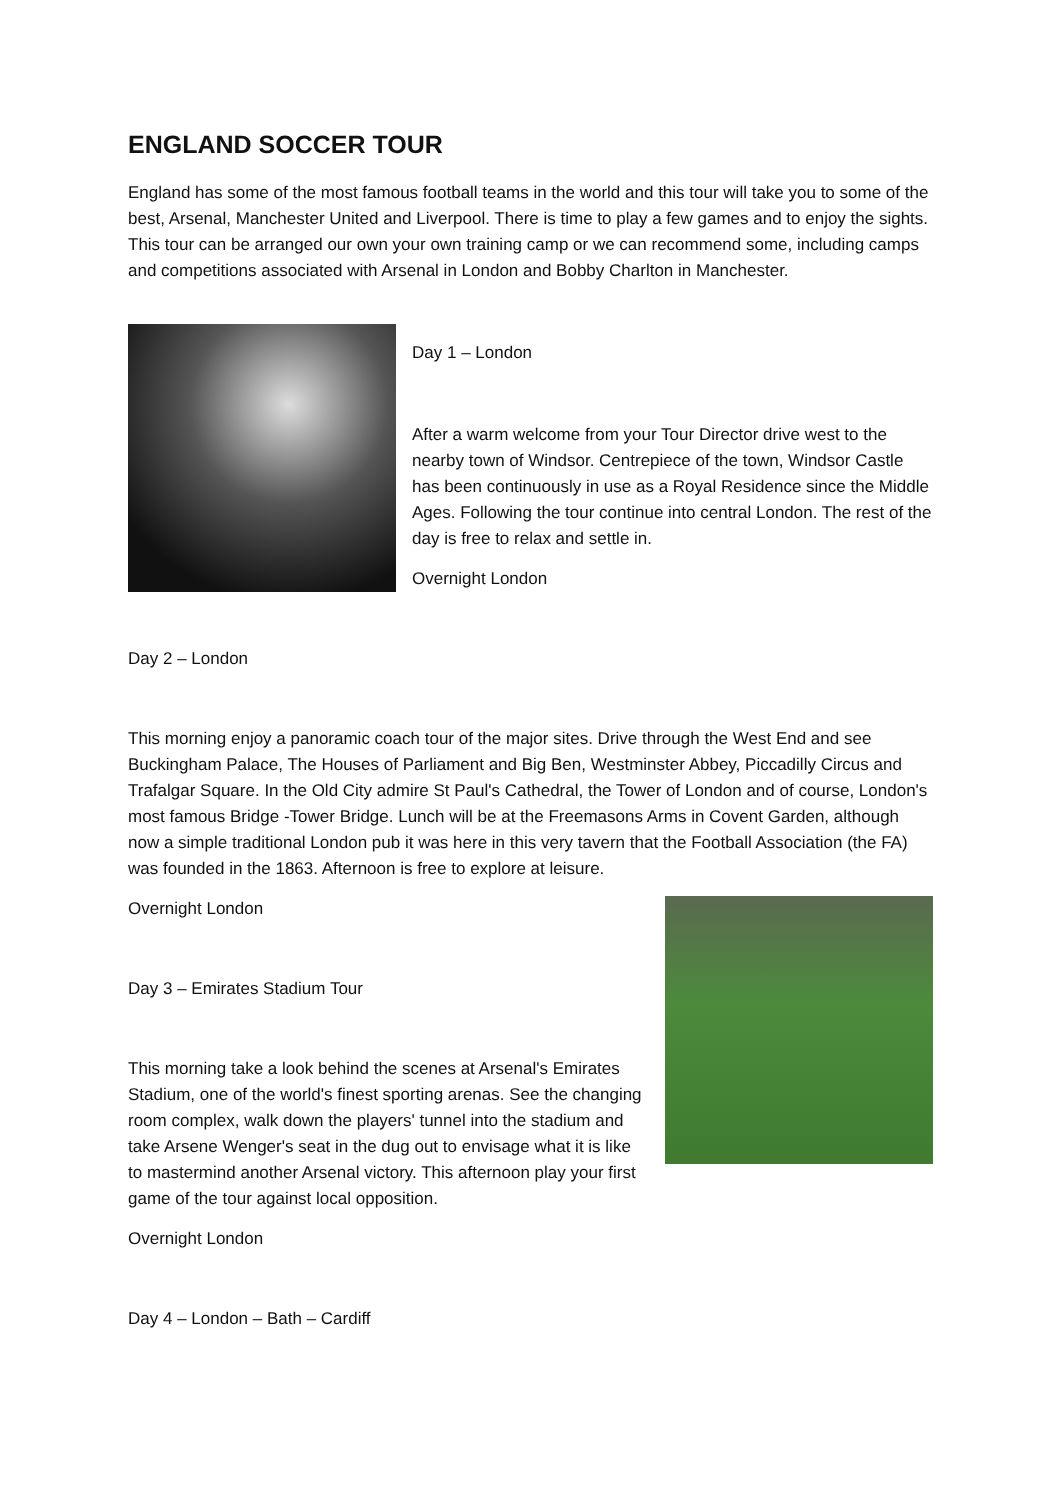ENGLAND SOCCER TOUR
England has some of the most famous football teams in the world and this tour will take you to some of the best, Arsenal, Manchester United and Liverpool. There is time to play a few games and to enjoy the sights. This tour can be arranged our own your own training camp or we can recommend some, including camps and competitions associated with Arsenal in London and Bobby Charlton in Manchester.
Day 1 – London
After a warm welcome from your Tour Director drive west to the nearby town of Windsor. Centrepiece of the town, Windsor Castle has been continuously in use as a Royal Residence since the Middle Ages. Following the tour continue into central London. The rest of the day is free to relax and settle in.
Overnight London
Day 2 – London
This morning enjoy a panoramic coach tour of the major sites. Drive through the West End and see Buckingham Palace, The Houses of Parliament and Big Ben, Westminster Abbey, Piccadilly Circus and Trafalgar Square. In the Old City admire St Paul's Cathedral, the Tower of London and of course, London's most famous Bridge -Tower Bridge. Lunch will be at the Freemasons Arms in Covent Garden, although now a simple traditional London pub it was here in this very tavern that the Football Association (the FA) was founded in the 1863. Afternoon is free to explore at leisure.
Overnight London
Day 3 – Emirates Stadium Tour
This morning take a look behind the scenes at Arsenal's Emirates Stadium, one of the world's finest sporting arenas. See the changing room complex, walk down the players' tunnel into the stadium and take Arsene Wenger's seat in the dug out to envisage what it is like to mastermind another Arsenal victory. This afternoon play your first game of the tour against local opposition.
Overnight London
Day 4 – London – Bath – Cardiff